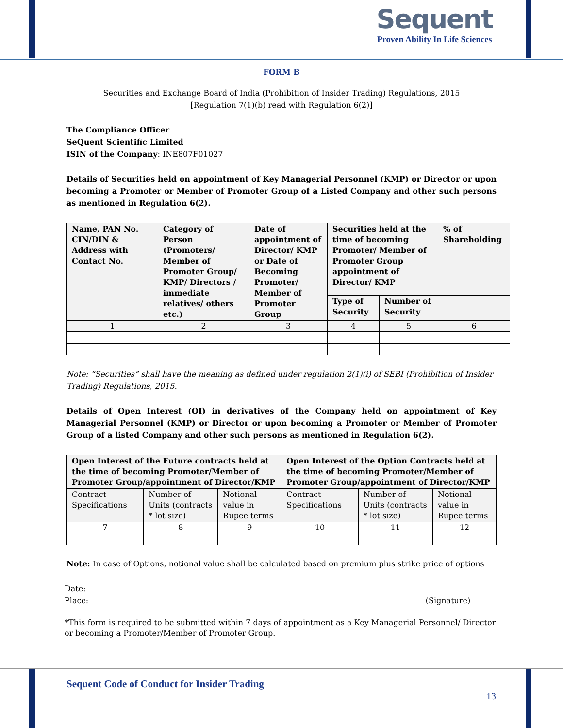Sequent
Proven Ability In Life Sciences
FORM B
Securities and Exchange Board of India (Prohibition of Insider Trading) Regulations, 2015
[Regulation 7(1)(b) read with Regulation 6(2)]
The Compliance Officer
SeQuent Scientific Limited
ISIN of the Company: INE807F01027
Details of Securities held on appointment of Key Managerial Personnel (KMP) or Director or upon becoming a Promoter or Member of Promoter Group of a Listed Company and other such persons as mentioned in Regulation 6(2).
| Name, PAN No. CIN/DIN & Address with Contact No. | Category of Person (Promoters/ Member of Promoter Group/ KMP/ Directors / immediate relatives/ others etc.) | Date of appointment of Director/ KMP or Date of Becoming Promoter/ Member of Promoter Group | Securities held at the time of becoming Promoter/ Member of Promoter Group appointment of Director/ KMP | | % of Shareholding |
| --- | --- | --- | --- | --- | --- |
| | | | Type of Security | Number of Security | |
| 1 | 2 | 3 | 4 | 5 | 6 |
Note: “Securities” shall have the meaning as defined under regulation 2(1)(i) of SEBI (Prohibition of Insider Trading) Regulations, 2015.
Details of Open Interest (OI) in derivatives of the Company held on appointment of Key Managerial Personnel (KMP) or Director or upon becoming a Promoter or Member of Promoter Group of a listed Company and other such persons as mentioned in Regulation 6(2).
| Open Interest of the Future contracts held at the time of becoming Promoter/Member of Promoter Group/appointment of Director/KMP | | | Open Interest of the Option Contracts held at the time of becoming Promoter/Member of Promoter Group/appointment of Director/KMP | | |
| --- | --- | --- | --- | --- | --- |
| Contract Specifications | Number of Units (contracts * lot size) | Notional value in Rupee terms | Contract Specifications | Number of Units (contracts * lot size) | Notional value in Rupee terms |
| 7 | 8 | 9 | 10 | 11 | 12 |
Note: In case of Options, notional value shall be calculated based on premium plus strike price of options
Date:
Place:
(Signature)
*This form is required to be submitted within 7 days of appointment as a Key Managerial Personnel/ Director or becoming a Promoter/Member of Promoter Group.
Sequent Code of Conduct for Insider Trading
13